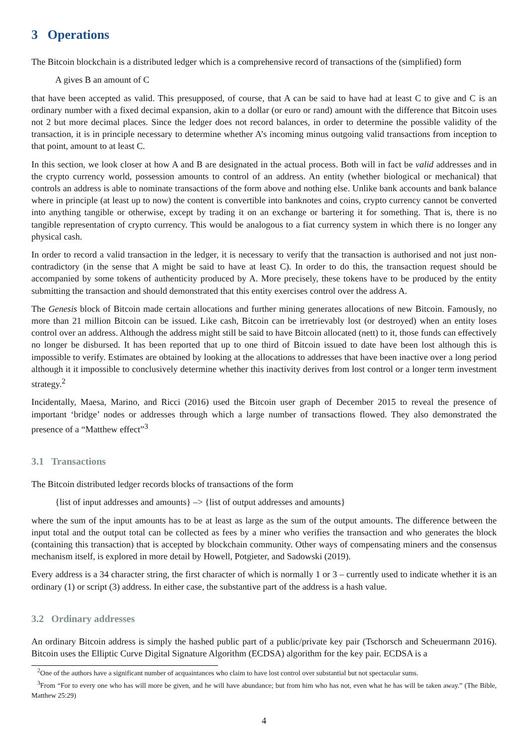3 Operations
The Bitcoin blockchain is a distributed ledger which is a comprehensive record of transactions of the (simplified) form
A gives B an amount of C
that have been accepted as valid. This presupposed, of course, that A can be said to have had at least C to give and C is an ordinary number with a fixed decimal expansion, akin to a dollar (or euro or rand) amount with the difference that Bitcoin uses not 2 but more decimal places. Since the ledger does not record balances, in order to determine the possible validity of the transaction, it is in principle necessary to determine whether A’s incoming minus outgoing valid transactions from inception to that point, amount to at least C.
In this section, we look closer at how A and B are designated in the actual process. Both will in fact be valid addresses and in the crypto currency world, possession amounts to control of an address. An entity (whether biological or mechanical) that controls an address is able to nominate transactions of the form above and nothing else. Unlike bank accounts and bank balance where in principle (at least up to now) the content is convertible into banknotes and coins, crypto currency cannot be converted into anything tangible or otherwise, except by trading it on an exchange or bartering it for something. That is, there is no tangible representation of crypto currency. This would be analogous to a fiat currency system in which there is no longer any physical cash.
In order to record a valid transaction in the ledger, it is necessary to verify that the transaction is authorised and not just non-contradictory (in the sense that A might be said to have at least C). In order to do this, the transaction request should be accompanied by some tokens of authenticity produced by A. More precisely, these tokens have to be produced by the entity submitting the transaction and should demonstrated that this entity exercises control over the address A.
The Genesis block of Bitcoin made certain allocations and further mining generates allocations of new Bitcoin. Famously, no more than 21 million Bitcoin can be issued. Like cash, Bitcoin can be irretrievably lost (or destroyed) when an entity loses control over an address. Although the address might still be said to have Bitcoin allocated (nett) to it, those funds can effectively no longer be disbursed. It has been reported that up to one third of Bitcoin issued to date have been lost although this is impossible to verify. Estimates are obtained by looking at the allocations to addresses that have been inactive over a long period although it it impossible to conclusively determine whether this inactivity derives from lost control or a longer term investment strategy.<sup>2</sup>
Incidentally, Maesa, Marino, and Ricci (2016) used the Bitcoin user graph of December 2015 to reveal the presence of important ‘bridge’ nodes or addresses through which a large number of transactions flowed. They also demonstrated the presence of a “Matthew effect”<sup>3</sup>
3.1 Transactions
The Bitcoin distributed ledger records blocks of transactions of the form
{list of input addresses and amounts} –> {list of output addresses and amounts}
where the sum of the input amounts has to be at least as large as the sum of the output amounts. The difference between the input total and the output total can be collected as fees by a miner who verifies the transaction and who generates the block (containing this transaction) that is accepted by blockchain community. Other ways of compensating miners and the consensus mechanism itself, is explored in more detail by Howell, Potgieter, and Sadowski (2019).
Every address is a 34 character string, the first character of which is normally 1 or 3 – currently used to indicate whether it is an ordinary (1) or script (3) address. In either case, the substantive part of the address is a hash value.
3.2 Ordinary addresses
An ordinary Bitcoin address is simply the hashed public part of a public/private key pair (Tschorsch and Scheuermann 2016). Bitcoin uses the Elliptic Curve Digital Signature Algorithm (ECDSA) algorithm for the key pair. ECDSA is a
<sup>2</sup> One of the authors have a significant number of acquaintances who claim to have lost control over substantial but not spectacular sums.
<sup>3</sup> From “For to every one who has will more be given, and he will have abundance; but from him who has not, even what he has will be taken away.” (The Bible, Matthew 25:29)
4